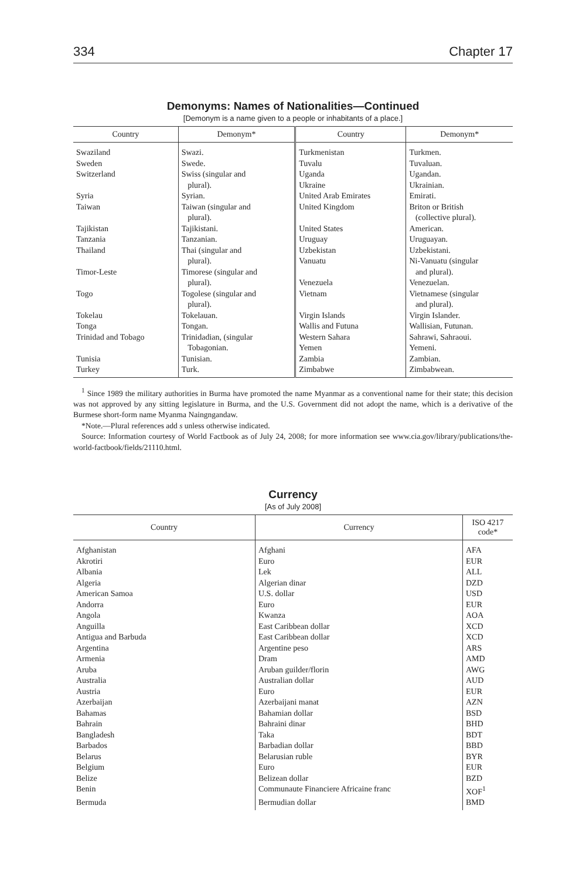334 Chapter 17
Demonyms: Names of Nationalities—Continued
[Demonym is a name given to a people or inhabitants of a place.]
| Country | Demonym* | Country | Demonym* |
| --- | --- | --- | --- |
| Swaziland | Swazi. | Turkmenistan | Turkmen. |
| Sweden | Swede. | Tuvalu | Tuvaluan. |
| Switzerland | Swiss (singular and plural). | Uganda Ukraine | Ugandan. Ukrainian. |
| Syria | Syrian. | United Arab Emirates | Emirati. |
| Taiwan | Taiwan (singular and plural). | United Kingdom | Briton or British (collective plural). |
| Tajikistan | Tajikistani. | United States | American. |
| Tanzania | Tanzanian. | Uruguay | Uruguayan. |
| Thailand | Thai (singular and plural). | Uzbekistan Vanuatu | Uzbekistani. Ni-Vanuatu (singular |
| Timor-Leste | Timorese (singular and plural). | Venezuela | and plural). Venezuelan. |
| Togo | Togolese (singular and plural). | Vietnam | Vietnamese (singular and plural). |
| Tokelau | Tokelauan. | Virgin Islands | Virgin Islander. |
| Tonga | Tongan. | Wallis and Futuna | Wallisian, Futunan. |
| Trinidad and Tobago | Trinidadian, (singular Tobagonian. | Western Sahara Yemen | Sahrawi, Sahraoui. Yemeni. |
| Tunisia | Tunisian. | Zambia | Zambian. |
| Turkey | Turk. | Zimbabwe | Zimbabwean. |
<sup>1</sup> Since 1989 the military authorities in Burma have promoted the name Myanmar as a conventional name for their state; this decision was not approved by any sitting legislature in Burma, and the U.S. Government did not adopt the name, which is a derivative of the Burmese short-form name Myanma Naingngandaw.
*Note.—Plural references add s unless otherwise indicated.
Source: Information courtesy of World Factbook as of July 24, 2008; for more information see www.cia.gov/library/publications/the-world-factbook/fields/21110.html.
Currency
[As of July 2008]
| Country | Currency | ISO 4217 code* |
| --- | --- | --- |
| Afghanistan | Afghani | AFA |
| Akrotiri | Euro | EUR |
| Albania | Lek | ALL |
| Algeria | Algerian dinar | DZD |
| American Samoa | U.S. dollar | USD |
| Andorra | Euro | EUR |
| Angola | Kwanza | AOA |
| Anguilla | East Caribbean dollar | XCD |
| Antigua and Barbuda | East Caribbean dollar | XCD |
| Argentina | Argentine peso | ARS |
| Armenia | Dram | AMD |
| Aruba | Aruban guilder/florin | AWG |
| Australia | Australian dollar | AUD |
| Austria | Euro | EUR |
| Azerbaijan | Azerbaijani manat | AZN |
| Bahamas | Bahamian dollar | BSD |
| Bahrain | Bahraini dinar | BHD |
| Bangladesh | Taka | BDT |
| Barbados | Barbadian dollar | BBD |
| Belarus | Belarusian ruble | BYR |
| Belgium | Euro | EUR |
| Belize | Belizean dollar | BZD |
| Benin | Communaute Financiere Africaine franc | XOF<sup>1</sup> |
| Bermuda | Bermudian dollar | BMD |